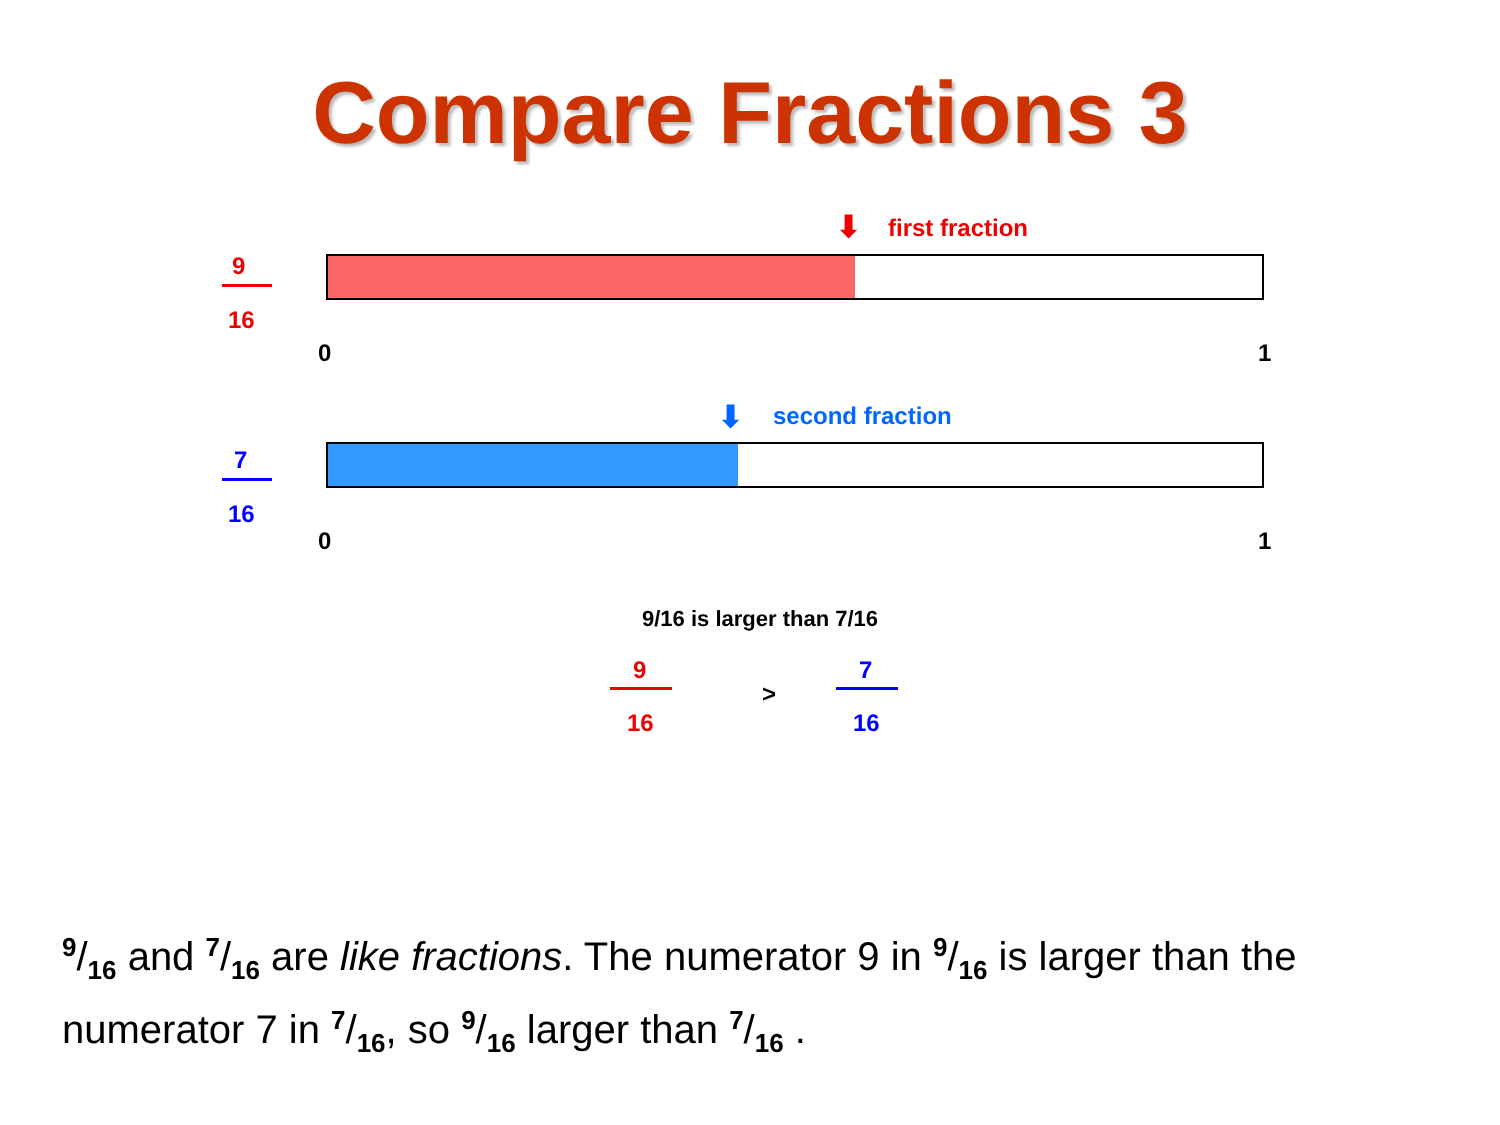Compare Fractions 3
9
16
⬇ first fraction
0 1
7
16
⬇ second fraction
0 1
9/16 is larger than 7/16
9
16
>
7
16
9/16 and 7/16 are like fractions. The numerator 9 in 9/16 is larger than the numerator 7 in 7/16, so 9/16 larger than 7/16 .